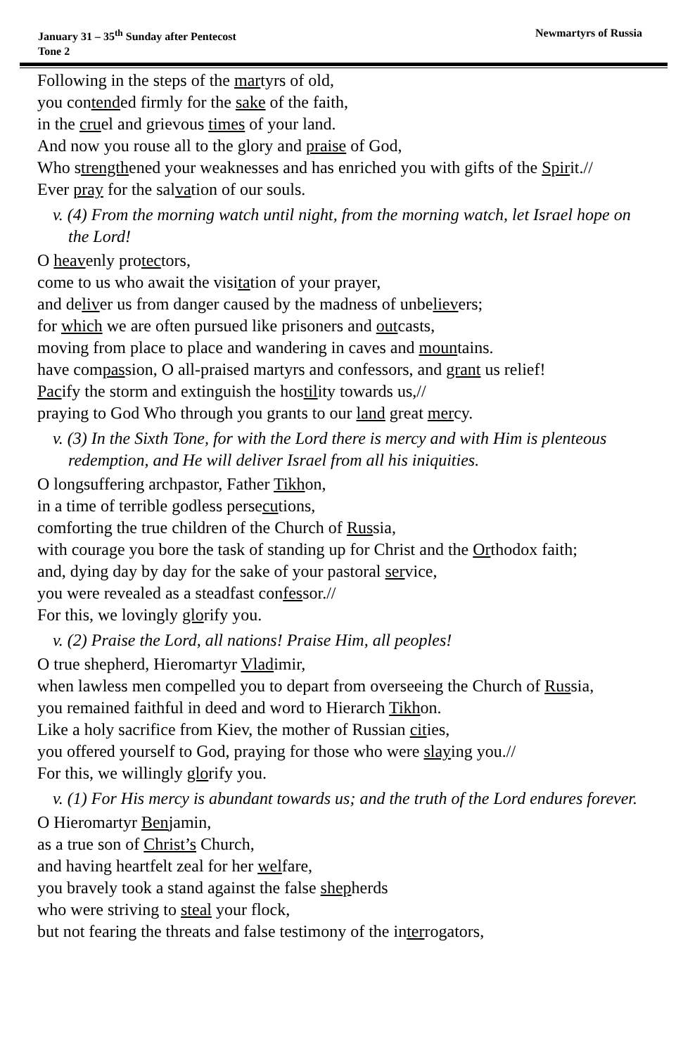January 31 – 35<sup>th</sup> Sunday after Pentecost
Tone 2
Newmartyrs of Russia
Following in the steps of the martyrs of old,
you contended firmly for the sake of the faith,
in the cruel and grievous times of your land.
And now you rouse all to the glory and praise of God,
Who strengthened your weaknesses and has enriched you with gifts of the Spirit.//
Ever pray for the salvation of our souls.
v. (4) From the morning watch until night, from the morning watch, let Israel hope on the Lord!
O heavenly protectors,
come to us who await the visitation of your prayer,
and deliver us from danger caused by the madness of unbelievers;
for which we are often pursued like prisoners and outcasts,
moving from place to place and wandering in caves and mountains.
have compassion, O all-praised martyrs and confessors, and grant us relief!
Pacify the storm and extinguish the hostility towards us,//
praying to God Who through you grants to our land great mercy.
v. (3) In the Sixth Tone, for with the Lord there is mercy and with Him is plenteous redemption, and He will deliver Israel from all his iniquities.
O longsuffering archpastor, Father Tikhon,
in a time of terrible godless persecutions,
comforting the true children of the Church of Russia,
with courage you bore the task of standing up for Christ and the Orthodox faith;
and, dying day by day for the sake of your pastoral service,
you were revealed as a steadfast confessor.//
For this, we lovingly glorify you.
v. (2) Praise the Lord, all nations! Praise Him, all peoples!
O true shepherd, Hieromartyr Vladimir,
when lawless men compelled you to depart from overseeing the Church of Russia,
you remained faithful in deed and word to Hierarch Tikhon.
Like a holy sacrifice from Kiev, the mother of Russian cities,
you offered yourself to God, praying for those who were slaying you.//
For this, we willingly glorify you.
v. (1) For His mercy is abundant towards us; and the truth of the Lord endures forever.
O Hieromartyr Benjamin,
as a true son of Christ’s Church,
and having heartfelt zeal for her welfare,
you bravely took a stand against the false shepherds
who were striving to steal your flock,
but not fearing the threats and false testimony of the interrogators,